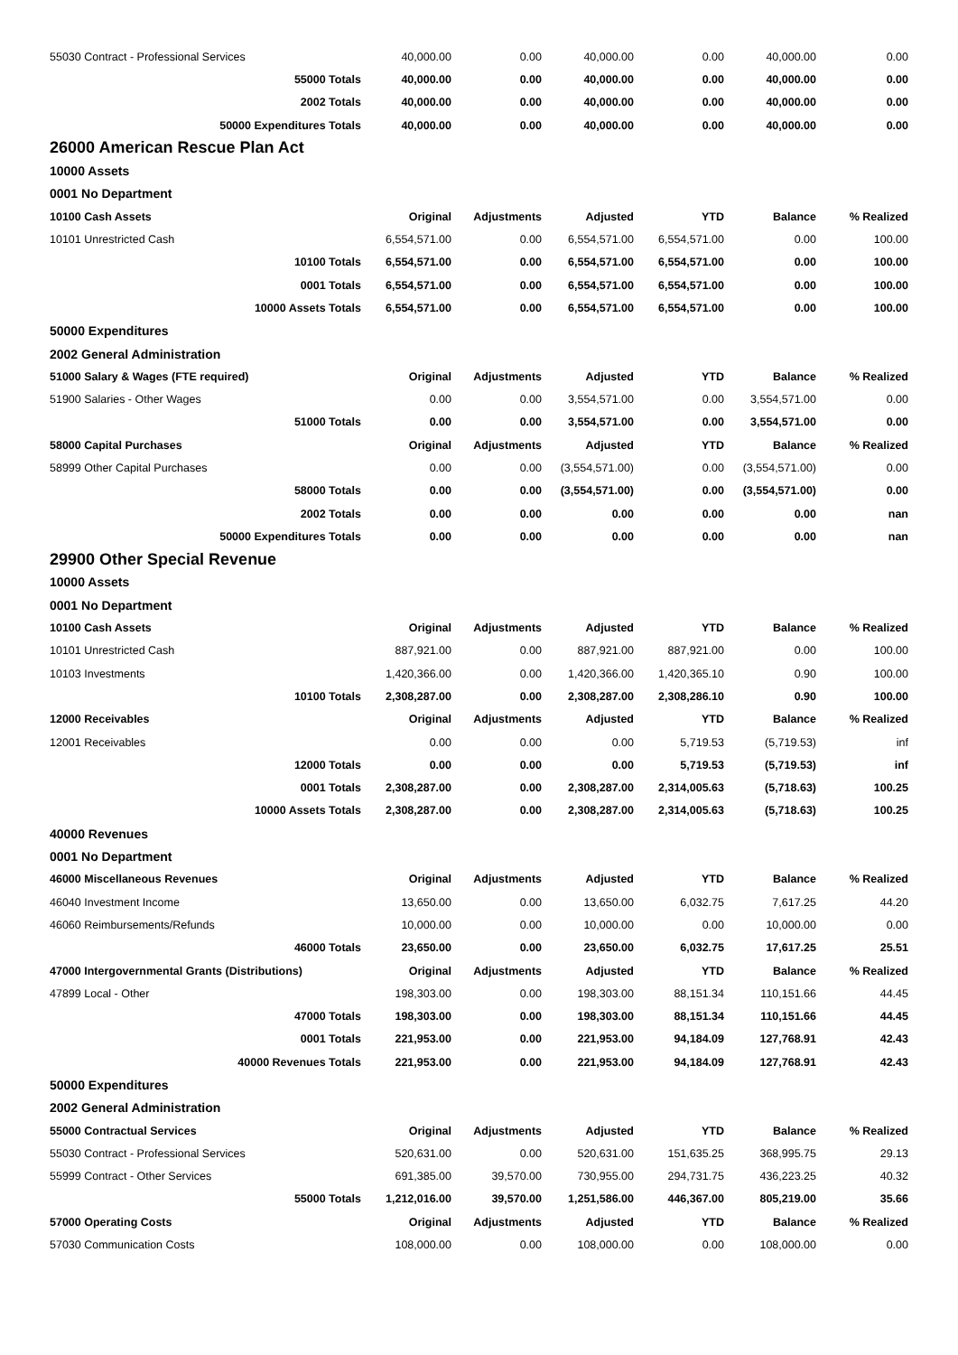| 55030 Contract - Professional Services | 40,000.00 | 0.00 | 40,000.00 | 0.00 | 40,000.00 | 0.00 |
| 55000 Totals | 40,000.00 | 0.00 | 40,000.00 | 0.00 | 40,000.00 | 0.00 |
| 2002 Totals | 40,000.00 | 0.00 | 40,000.00 | 0.00 | 40,000.00 | 0.00 |
| 50000 Expenditures Totals | 40,000.00 | 0.00 | 40,000.00 | 0.00 | 40,000.00 | 0.00 |
| 26000 American Rescue Plan Act | | | | | | |
| 10000 Assets | | | | | | |
| 0001 No Department | | | | | | |
| 10100 Cash Assets | Original | Adjustments | Adjusted | YTD | Balance | % Realized |
| 10101 Unrestricted Cash | 6,554,571.00 | 0.00 | 6,554,571.00 | 6,554,571.00 | 0.00 | 100.00 |
| 10100 Totals | 6,554,571.00 | 0.00 | 6,554,571.00 | 6,554,571.00 | 0.00 | 100.00 |
| 0001 Totals | 6,554,571.00 | 0.00 | 6,554,571.00 | 6,554,571.00 | 0.00 | 100.00 |
| 10000 Assets Totals | 6,554,571.00 | 0.00 | 6,554,571.00 | 6,554,571.00 | 0.00 | 100.00 |
| 50000 Expenditures | | | | | | |
| 2002 General Administration | | | | | | |
| 51000 Salary & Wages (FTE required) | Original | Adjustments | Adjusted | YTD | Balance | % Realized |
| 51900 Salaries - Other Wages | 0.00 | 0.00 | 3,554,571.00 | 0.00 | 3,554,571.00 | 0.00 |
| 51000 Totals | 0.00 | 0.00 | 3,554,571.00 | 0.00 | 3,554,571.00 | 0.00 |
| 58000 Capital Purchases | Original | Adjustments | Adjusted | YTD | Balance | % Realized |
| 58999 Other Capital Purchases | 0.00 | 0.00 | (3,554,571.00) | 0.00 | (3,554,571.00) | 0.00 |
| 58000 Totals | 0.00 | 0.00 | (3,554,571.00) | 0.00 | (3,554,571.00) | 0.00 |
| 2002 Totals | 0.00 | 0.00 | 0.00 | 0.00 | 0.00 | nan |
| 50000 Expenditures Totals | 0.00 | 0.00 | 0.00 | 0.00 | 0.00 | nan |
| 29900 Other Special Revenue | | | | | | |
| 10000 Assets | | | | | | |
| 0001 No Department | | | | | | |
| 10100 Cash Assets | Original | Adjustments | Adjusted | YTD | Balance | % Realized |
| 10101 Unrestricted Cash | 887,921.00 | 0.00 | 887,921.00 | 887,921.00 | 0.00 | 100.00 |
| 10103 Investments | 1,420,366.00 | 0.00 | 1,420,366.00 | 1,420,365.10 | 0.90 | 100.00 |
| 10100 Totals | 2,308,287.00 | 0.00 | 2,308,287.00 | 2,308,286.10 | 0.90 | 100.00 |
| 12000 Receivables | Original | Adjustments | Adjusted | YTD | Balance | % Realized |
| 12001 Receivables | 0.00 | 0.00 | 0.00 | 5,719.53 | (5,719.53) | inf |
| 12000 Totals | 0.00 | 0.00 | 0.00 | 5,719.53 | (5,719.53) | inf |
| 0001 Totals | 2,308,287.00 | 0.00 | 2,308,287.00 | 2,314,005.63 | (5,718.63) | 100.25 |
| 10000 Assets Totals | 2,308,287.00 | 0.00 | 2,308,287.00 | 2,314,005.63 | (5,718.63) | 100.25 |
| 40000 Revenues | | | | | | |
| 0001 No Department | | | | | | |
| 46000 Miscellaneous Revenues | Original | Adjustments | Adjusted | YTD | Balance | % Realized |
| 46040 Investment Income | 13,650.00 | 0.00 | 13,650.00 | 6,032.75 | 7,617.25 | 44.20 |
| 46060 Reimbursements/Refunds | 10,000.00 | 0.00 | 10,000.00 | 0.00 | 10,000.00 | 0.00 |
| 46000 Totals | 23,650.00 | 0.00 | 23,650.00 | 6,032.75 | 17,617.25 | 25.51 |
| 47000 Intergovernmental Grants (Distributions) | Original | Adjustments | Adjusted | YTD | Balance | % Realized |
| 47899 Local - Other | 198,303.00 | 0.00 | 198,303.00 | 88,151.34 | 110,151.66 | 44.45 |
| 47000 Totals | 198,303.00 | 0.00 | 198,303.00 | 88,151.34 | 110,151.66 | 44.45 |
| 0001 Totals | 221,953.00 | 0.00 | 221,953.00 | 94,184.09 | 127,768.91 | 42.43 |
| 40000 Revenues Totals | 221,953.00 | 0.00 | 221,953.00 | 94,184.09 | 127,768.91 | 42.43 |
| 50000 Expenditures | | | | | | |
| 2002 General Administration | | | | | | |
| 55000 Contractual Services | Original | Adjustments | Adjusted | YTD | Balance | % Realized |
| 55030 Contract - Professional Services | 520,631.00 | 0.00 | 520,631.00 | 151,635.25 | 368,995.75 | 29.13 |
| 55999 Contract - Other Services | 691,385.00 | 39,570.00 | 730,955.00 | 294,731.75 | 436,223.25 | 40.32 |
| 55000 Totals | 1,212,016.00 | 39,570.00 | 1,251,586.00 | 446,367.00 | 805,219.00 | 35.66 |
| 57000 Operating Costs | Original | Adjustments | Adjusted | YTD | Balance | % Realized |
| 57030 Communication Costs | 108,000.00 | 0.00 | 108,000.00 | 0.00 | 108,000.00 | 0.00 |